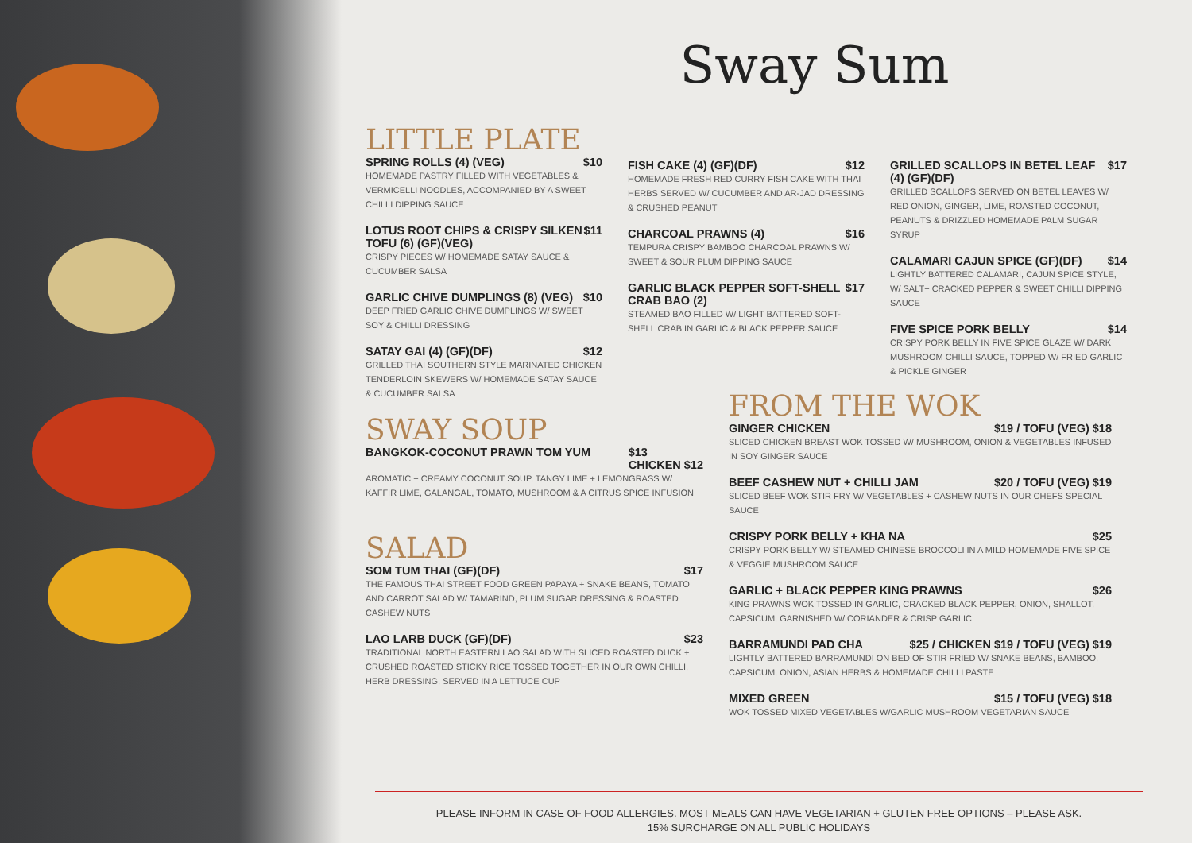Sway Sum
LITTLE PLATE
SPRING ROLLS (4) (VEG) $10
HOMEMADE PASTRY FILLED WITH VEGETABLES & VERMICELLI NOODLES, ACCOMPANIED BY A SWEET CHILLI DIPPING SAUCE
LOTUS ROOT CHIPS & CRISPY SILKEN TOFU (6) (GF)(VEG) $11
CRISPY PIECES W/ HOMEMADE SATAY SAUCE & CUCUMBER SALSA
GARLIC CHIVE DUMPLINGS (8) (VEG) $10
DEEP FRIED GARLIC CHIVE DUMPLINGS W/ SWEET SOY & CHILLI DRESSING
SATAY GAI (4) (GF)(DF) $12
GRILLED THAI SOUTHERN STYLE MARINATED CHICKEN TENDERLOIN SKEWERS W/ HOMEMADE SATAY SAUCE & CUCUMBER SALSA
FISH CAKE (4) (GF)(DF) $12
HOMEMADE FRESH RED CURRY FISH CAKE WITH THAI HERBS SERVED W/ CUCUMBER AND AR-JAD DRESSING & CRUSHED PEANUT
CHARCOAL PRAWNS (4) $16
TEMPURA CRISPY BAMBOO CHARCOAL PRAWNS W/ SWEET & SOUR PLUM DIPPING SAUCE
GARLIC BLACK PEPPER SOFT-SHELL CRAB BAO (2) $17
STEAMED BAO FILLED W/ LIGHT BATTERED SOFT-SHELL CRAB IN GARLIC & BLACK PEPPER SAUCE
GRILLED SCALLOPS IN BETEL LEAF (4) (GF)(DF) $17
GRILLED SCALLOPS SERVED ON BETEL LEAVES W/ RED ONION, GINGER, LIME, ROASTED COCONUT, PEANUTS & DRIZZLED HOMEMADE PALM SUGAR SYRUP
CALAMARI CAJUN SPICE (GF)(DF) $14
LIGHTLY BATTERED CALAMARI, CAJUN SPICE STYLE, W/ SALT+ CRACKED PEPPER & SWEET CHILLI DIPPING SAUCE
FIVE SPICE PORK BELLY $14
CRISPY PORK BELLY IN FIVE SPICE GLAZE W/ DARK MUSHROOM CHILLI SAUCE, TOPPED W/ FRIED GARLIC & PICKLE GINGER
SWAY SOUP
BANGKOK-COCONUT PRAWN TOM YUM $13
CHICKEN $12
AROMATIC + CREAMY COCONUT SOUP, TANGY LIME + LEMONGRASS W/ KAFFIR LIME, GALANGAL, TOMATO, MUSHROOM & A CITRUS SPICE INFUSION
SALAD
SOM TUM THAI (GF)(DF) $17
THE FAMOUS THAI STREET FOOD GREEN PAPAYA + SNAKE BEANS, TOMATO AND CARROT SALAD W/ TAMARIND, PLUM SUGAR DRESSING & ROASTED CASHEW NUTS
LAO LARB DUCK (GF)(DF) $23
TRADITIONAL NORTH EASTERN LAO SALAD WITH SLICED ROASTED DUCK + CRUSHED ROASTED STICKY RICE TOSSED TOGETHER IN OUR OWN CHILLI, HERB DRESSING, SERVED IN A LETTUCE CUP
FROM THE WOK
GINGER CHICKEN $19 / TOFU (VEG) $18
SLICED CHICKEN BREAST WOK TOSSED W/ MUSHROOM, ONION & VEGETABLES INFUSED IN SOY GINGER SAUCE
BEEF CASHEW NUT + CHILLI JAM $20 / TOFU (VEG) $19
SLICED BEEF WOK STIR FRY W/ VEGETABLES + CASHEW NUTS IN OUR CHEFS SPECIAL SAUCE
CRISPY PORK BELLY + KHA NA $25
CRISPY PORK BELLY W/ STEAMED CHINESE BROCCOLI IN A MILD HOMEMADE FIVE SPICE & VEGGIE MUSHROOM SAUCE
GARLIC + BLACK PEPPER KING PRAWNS $26
KING PRAWNS WOK TOSSED IN GARLIC, CRACKED BLACK PEPPER, ONION, SHALLOT, CAPSICUM, GARNISHED W/ CORIANDER & CRISP GARLIC
BARRAMUNDI PAD CHA $25 / CHICKEN $19 / TOFU (VEG) $19
LIGHTLY BATTERED BARRAMUNDI ON BED OF STIR FRIED W/ SNAKE BEANS, BAMBOO, CAPSICUM, ONION, ASIAN HERBS & HOMEMADE CHILLI PASTE
MIXED GREEN $15 / TOFU (VEG) $18
WOK TOSSED MIXED VEGETABLES W/GARLIC MUSHROOM VEGETARIAN SAUCE
PLEASE INFORM IN CASE OF FOOD ALLERGIES. MOST MEALS CAN HAVE VEGETARIAN + GLUTEN FREE OPTIONS – PLEASE ASK.
15% SURCHARGE ON ALL PUBLIC HOLIDAYS